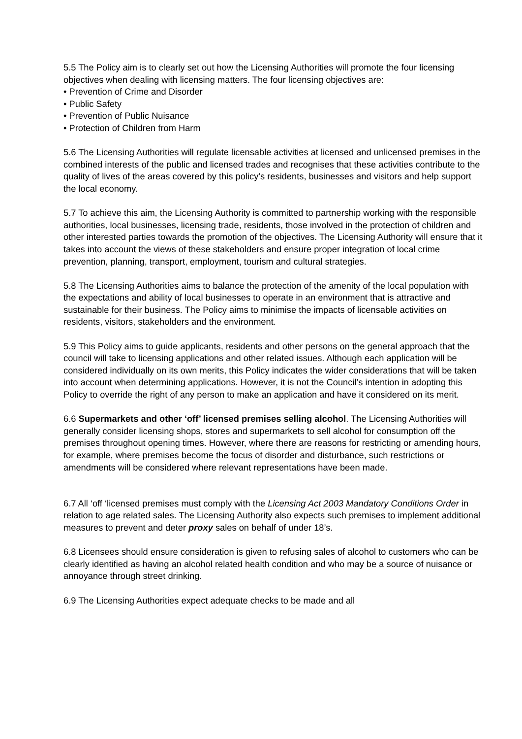5.5 The Policy aim is to clearly set out how the Licensing Authorities will promote the four licensing objectives when dealing with licensing matters. The four licensing objectives are:
• Prevention of Crime and Disorder
• Public Safety
• Prevention of Public Nuisance
• Protection of Children from Harm
5.6 The Licensing Authorities will regulate licensable activities at licensed and unlicensed premises in the combined interests of the public and licensed trades and recognises that these activities contribute to the quality of lives of the areas covered by this policy’s residents, businesses and visitors and help support the local economy.
5.7 To achieve this aim, the Licensing Authority is committed to partnership working with the responsible authorities, local businesses, licensing trade, residents, those involved in the protection of children and other interested parties towards the promotion of the objectives. The Licensing Authority will ensure that it takes into account the views of these stakeholders and ensure proper integration of local crime prevention, planning, transport, employment, tourism and cultural strategies.
5.8 The Licensing Authorities aims to balance the protection of the amenity of the local population with the expectations and ability of local businesses to operate in an environment that is attractive and sustainable for their business. The Policy aims to minimise the impacts of licensable activities on residents, visitors, stakeholders and the environment.
5.9 This Policy aims to guide applicants, residents and other persons on the general approach that the council will take to licensing applications and other related issues. Although each application will be considered individually on its own merits, this Policy indicates the wider considerations that will be taken into account when determining applications. However, it is not the Council’s intention in adopting this Policy to override the right of any person to make an application and have it considered on its merit.
6.6 Supermarkets and other ‘off’ licensed premises selling alcohol. The Licensing Authorities will generally consider licensing shops, stores and supermarkets to sell alcohol for consumption off the premises throughout opening times. However, where there are reasons for restricting or amending hours, for example, where premises become the focus of disorder and disturbance, such restrictions or amendments will be considered where relevant representations have been made.
6.7 All ‘off ‘licensed premises must comply with the Licensing Act 2003 Mandatory Conditions Order in relation to age related sales. The Licensing Authority also expects such premises to implement additional measures to prevent and deter proxy sales on behalf of under 18’s.
6.8 Licensees should ensure consideration is given to refusing sales of alcohol to customers who can be clearly identified as having an alcohol related health condition and who may be a source of nuisance or annoyance through street drinking.
6.9 The Licensing Authorities expect adequate checks to be made and all